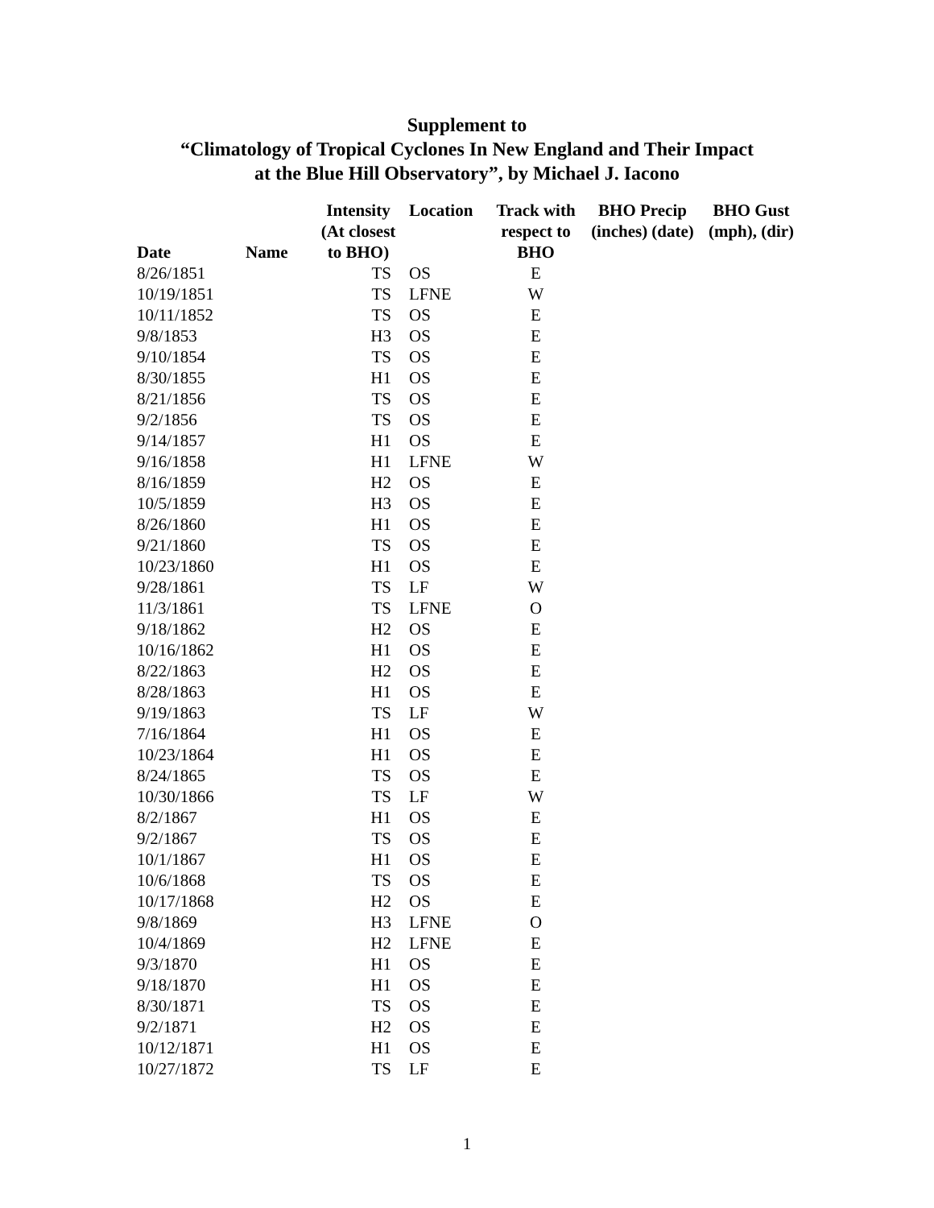Supplement to
“Climatology of Tropical Cyclones In New England and Their Impact
at the Blue Hill Observatory”, by Michael J. Iacono
| Date | Name | Intensity (At closest to BHO) | Location | Track with respect to BHO | BHO Precip (inches) (date) | BHO Gust (mph), (dir) |
| --- | --- | --- | --- | --- | --- | --- |
| 8/26/1851 | | TS | OS | E | | |
| 10/19/1851 | | TS | LFNE | W | | |
| 10/11/1852 | | TS | OS | E | | |
| 9/8/1853 | | H3 | OS | E | | |
| 9/10/1854 | | TS | OS | E | | |
| 8/30/1855 | | H1 | OS | E | | |
| 8/21/1856 | | TS | OS | E | | |
| 9/2/1856 | | TS | OS | E | | |
| 9/14/1857 | | H1 | OS | E | | |
| 9/16/1858 | | H1 | LFNE | W | | |
| 8/16/1859 | | H2 | OS | E | | |
| 10/5/1859 | | H3 | OS | E | | |
| 8/26/1860 | | H1 | OS | E | | |
| 9/21/1860 | | TS | OS | E | | |
| 10/23/1860 | | H1 | OS | E | | |
| 9/28/1861 | | TS | LF | W | | |
| 11/3/1861 | | TS | LFNE | O | | |
| 9/18/1862 | | H2 | OS | E | | |
| 10/16/1862 | | H1 | OS | E | | |
| 8/22/1863 | | H2 | OS | E | | |
| 8/28/1863 | | H1 | OS | E | | |
| 9/19/1863 | | TS | LF | W | | |
| 7/16/1864 | | H1 | OS | E | | |
| 10/23/1864 | | H1 | OS | E | | |
| 8/24/1865 | | TS | OS | E | | |
| 10/30/1866 | | TS | LF | W | | |
| 8/2/1867 | | H1 | OS | E | | |
| 9/2/1867 | | TS | OS | E | | |
| 10/1/1867 | | H1 | OS | E | | |
| 10/6/1868 | | TS | OS | E | | |
| 10/17/1868 | | H2 | OS | E | | |
| 9/8/1869 | | H3 | LFNE | O | | |
| 10/4/1869 | | H2 | LFNE | E | | |
| 9/3/1870 | | H1 | OS | E | | |
| 9/18/1870 | | H1 | OS | E | | |
| 8/30/1871 | | TS | OS | E | | |
| 9/2/1871 | | H2 | OS | E | | |
| 10/12/1871 | | H1 | OS | E | | |
| 10/27/1872 | | TS | LF | E | | |
1